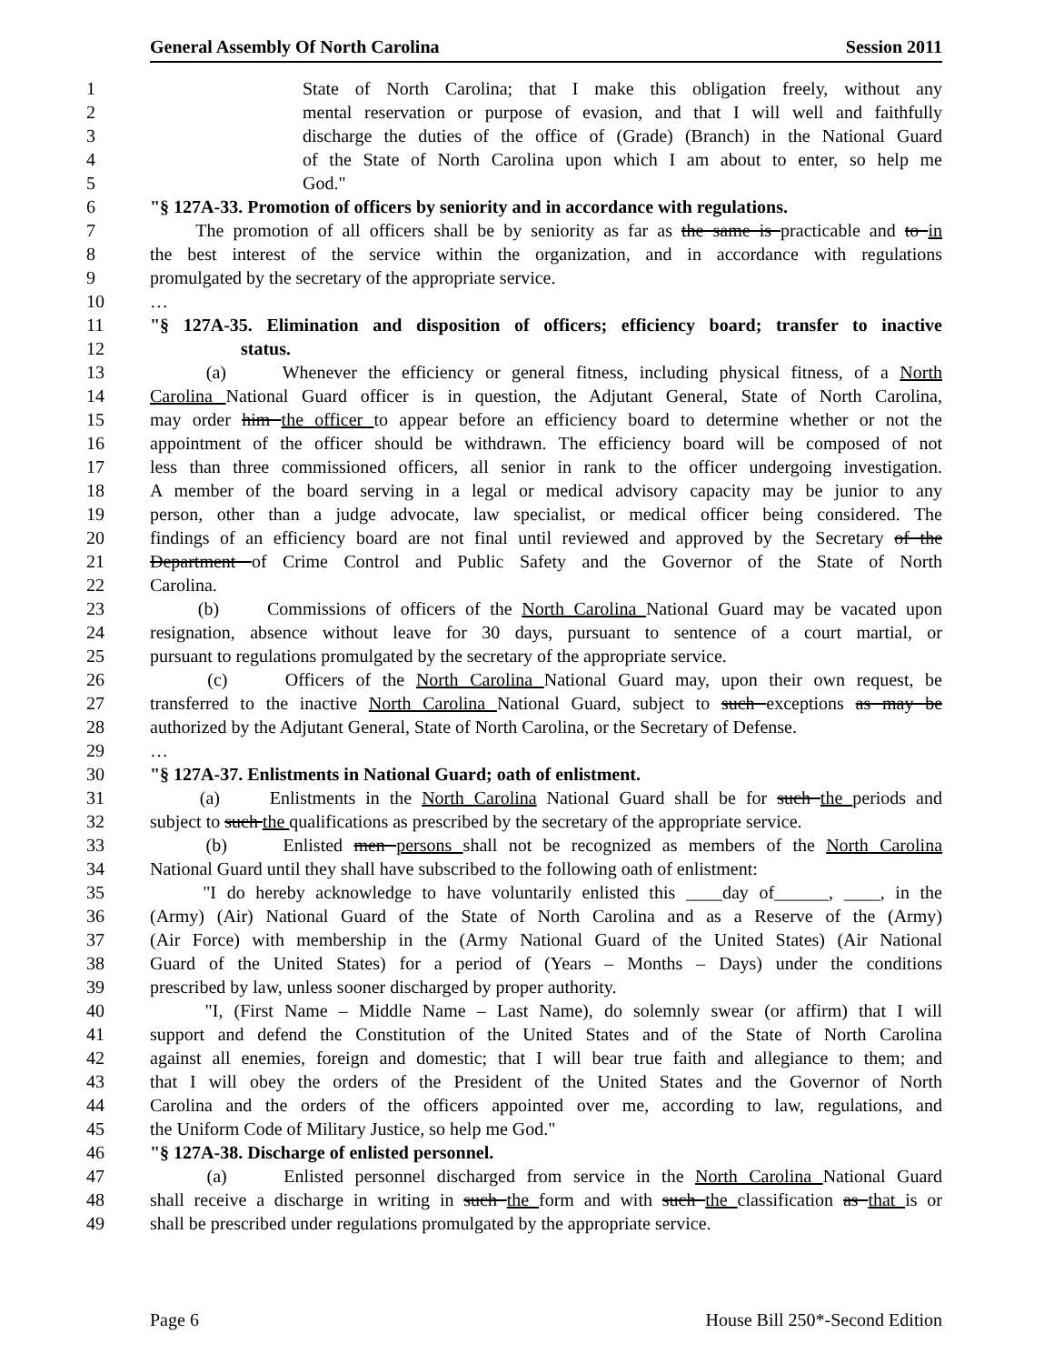General Assembly Of North Carolina Session 2011
1 State of North Carolina; that I make this obligation freely, without any
2 mental reservation or purpose of evasion, and that I will well and faithfully
3 discharge the duties of the office of (Grade) (Branch) in the National Guard
4 of the State of North Carolina upon which I am about to enter, so help me
5 God."
6 "§ 127A-33. Promotion of officers by seniority and in accordance with regulations.
7 The promotion of all officers shall be by seniority as far as the same is practicable and to in
8 the best interest of the service within the organization, and in accordance with regulations
9 promulgated by the secretary of the appropriate service.
10 …
11 "§ 127A-35. Elimination and disposition of officers; efficiency board; transfer to inactive
12 status.
13 (a) Whenever the efficiency or general fitness, including physical fitness, of a North
14 Carolina National Guard officer is in question, the Adjutant General, State of North Carolina,
15 may order him the officer to appear before an efficiency board to determine whether or not the
16 appointment of the officer should be withdrawn. The efficiency board will be composed of not
17 less than three commissioned officers, all senior in rank to the officer undergoing investigation.
18 A member of the board serving in a legal or medical advisory capacity may be junior to any
19 person, other than a judge advocate, law specialist, or medical officer being considered. The
20 findings of an efficiency board are not final until reviewed and approved by the Secretary of the
21 Department of Crime Control and Public Safety and the Governor of the State of North
22 Carolina.
23 (b) Commissions of officers of the North Carolina National Guard may be vacated upon
24 resignation, absence without leave for 30 days, pursuant to sentence of a court martial, or
25 pursuant to regulations promulgated by the secretary of the appropriate service.
26 (c) Officers of the North Carolina National Guard may, upon their own request, be
27 transferred to the inactive North Carolina National Guard, subject to such exceptions as may be
28 authorized by the Adjutant General, State of North Carolina, or the Secretary of Defense.
29 …
30 "§ 127A-37. Enlistments in National Guard; oath of enlistment.
31 (a) Enlistments in the North Carolina National Guard shall be for such the periods and
32 subject to such the qualifications as prescribed by the secretary of the appropriate service.
33 (b) Enlisted men persons shall not be recognized as members of the North Carolina
34 National Guard until they shall have subscribed to the following oath of enlistment:
35 "I do hereby acknowledge to have voluntarily enlisted this ____day of______, ____, in the
36 (Army) (Air) National Guard of the State of North Carolina and as a Reserve of the (Army)
37 (Air Force) with membership in the (Army National Guard of the United States) (Air National
38 Guard of the United States) for a period of (Years – Months – Days) under the conditions
39 prescribed by law, unless sooner discharged by proper authority.
40 "I, (First Name – Middle Name – Last Name), do solemnly swear (or affirm) that I will
41 support and defend the Constitution of the United States and of the State of North Carolina
42 against all enemies, foreign and domestic; that I will bear true faith and allegiance to them; and
43 that I will obey the orders of the President of the United States and the Governor of North
44 Carolina and the orders of the officers appointed over me, according to law, regulations, and
45 the Uniform Code of Military Justice, so help me God."
46 "§ 127A-38. Discharge of enlisted personnel.
47 (a) Enlisted personnel discharged from service in the North Carolina National Guard
48 shall receive a discharge in writing in such the form and with such the classification as that is or
49 shall be prescribed under regulations promulgated by the appropriate service.
Page 6 House Bill 250*-Second Edition